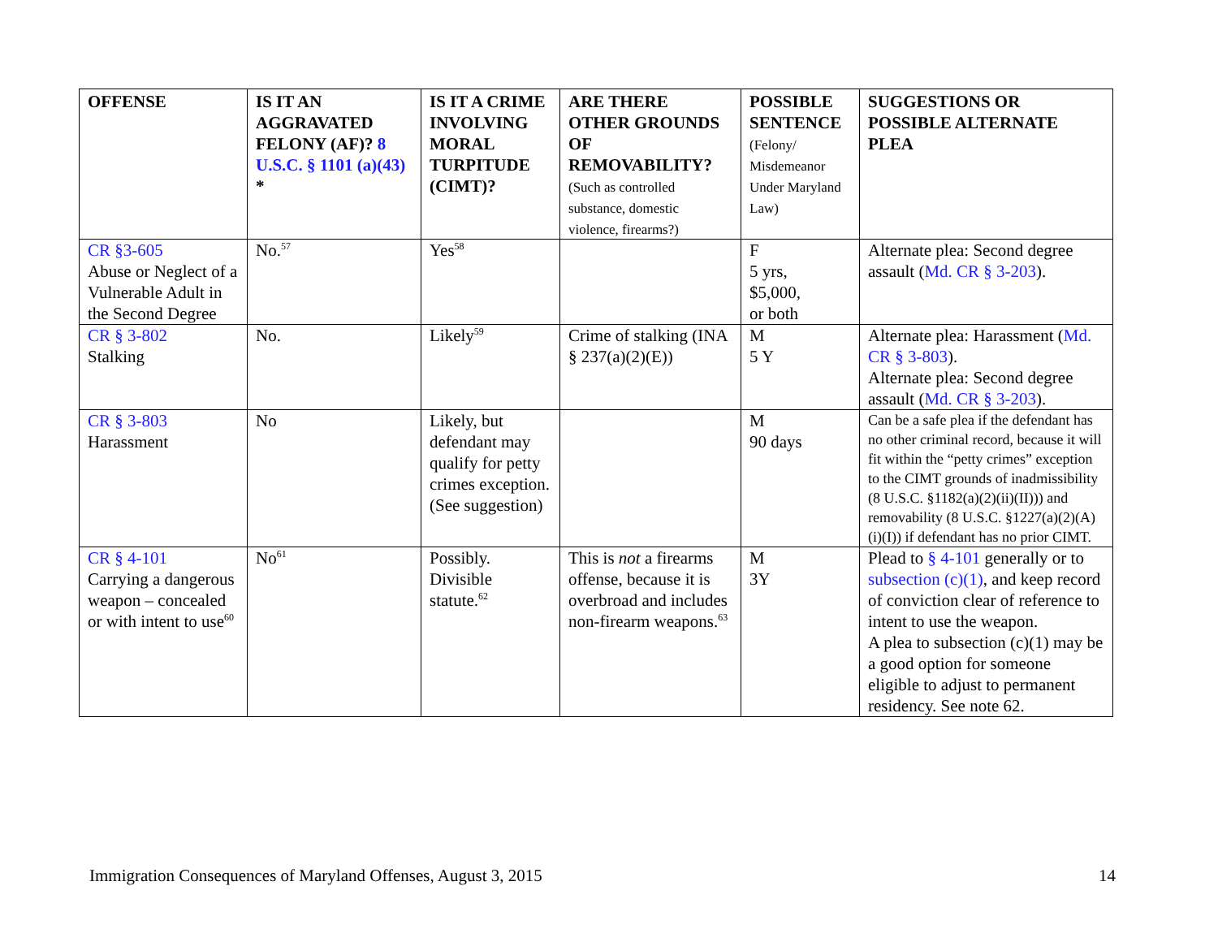| OFFENSE | IS IT AN AGGRAVATED FELONY (AF)? 8 U.S.C. § 1101 (a)(43) * | IS IT A CRIME INVOLVING MORAL TURPITUDE (CIMT)? | ARE THERE OTHER GROUNDS OF REMOVABILITY? (Such as controlled substance, domestic violence, firearms?) | POSSIBLE SENTENCE (Felony/ Misdemeanor Under Maryland Law) | SUGGESTIONS OR POSSIBLE ALTERNATE PLEA |
| --- | --- | --- | --- | --- | --- |
| CR §3-605 Abuse or Neglect of a Vulnerable Adult in the Second Degree | No.<sup>57</sup> | Yes<sup>58</sup> | | F 5 yrs, $5,000, or both | Alternate plea: Second degree assault ( Md. CR § 3-203 ). |
| CR § 3-802 Stalking | No. | Likely<sup>59</sup> | Crime of stalking (INA § 237(a)(2)(E)) | M 5 Y | Alternate plea: Harassment ( Md. CR § 3-803 ). Alternate plea: Second degree assault ( Md. CR § 3-203 ). |
| CR § 3-803 Harassment | No | Likely, but defendant may qualify for petty crimes exception. (See suggestion) | | M 90 days | Can be a safe plea if the defendant has no other criminal record, because it will fit within the “petty crimes” exception to the CIMT grounds of inadmissibility (8 U.S.C. §1182(a)(2)(ii)(II))) and removability (8 U.S.C. §1227(a)(2)(A)(i)(I)) if defendant has no prior CIMT. |
| CR § 4-101 Carrying a dangerous weapon – concealed or with intent to use<sup>60</sup> | No<sup>61</sup> | Possibly. Divisible statute.<sup>62</sup> | This is not a firearms offense, because it is overbroad and includes non-firearm weapons.<sup>63</sup> | M 3Y | Plead to § 4-101 generally or to subsection (c)(1) , and keep record of conviction clear of reference to intent to use the weapon. A plea to subsection (c)(1) may be a good option for someone eligible to adjust to permanent residency. See note 62. |
Immigration Consequences of Maryland Offenses, August 3, 2015 14